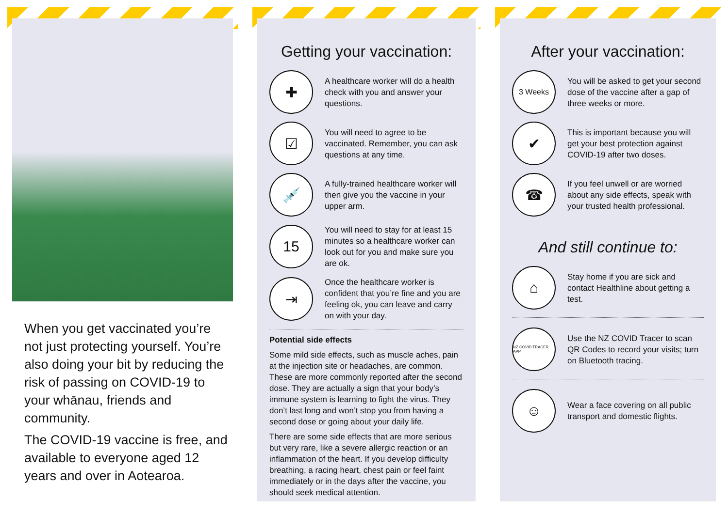When you get vaccinated you’re not just protecting yourself. You’re also doing your bit by reducing the risk of passing on COVID-19 to your whānau, friends and community.
The COVID-19 vaccine is free, and available to everyone aged 12 years and over in Aotearoa.
Getting your vaccination:
✚
A healthcare worker will do a health check with you and answer your questions.
☑
You will need to agree to be vaccinated. Remember, you can ask questions at any time.
💉
A fully-trained healthcare worker will then give you the vaccine in your upper arm.
15
You will need to stay for at least 15 minutes so a healthcare worker can look out for you and make sure you are ok.
⇥
Once the healthcare worker is confident that you’re fine and you are feeling ok, you can leave and carry on with your day.
Potential side effects
Some mild side effects, such as muscle aches, pain at the injection site or headaches, are common. These are more commonly reported after the second dose. They are actually a sign that your body’s immune system is learning to fight the virus. They don’t last long and won’t stop you from having a second dose or going about your daily life.
There are some side effects that are more serious but very rare, like a severe allergic reaction or an inflammation of the heart. If you develop difficulty breathing, a racing heart, chest pain or feel faint immediately or in the days after the vaccine, you should seek medical attention.
After your vaccination:
3 Weeks
You will be asked to get your second dose of the vaccine after a gap of three weeks or more.
✔
This is important because you will get your best protection against COVID-19 after two doses.
☎
If you feel unwell or are worried about any side effects, speak with your trusted health professional.
And still continue to:
⌂
Stay home if you are sick and contact Healthline about getting a test.
NZ COVID TRACER APP
Use the NZ COVID Tracer to scan QR Codes to record your visits; turn on Bluetooth tracing.
☺
Wear a face covering on all public transport and domestic flights.